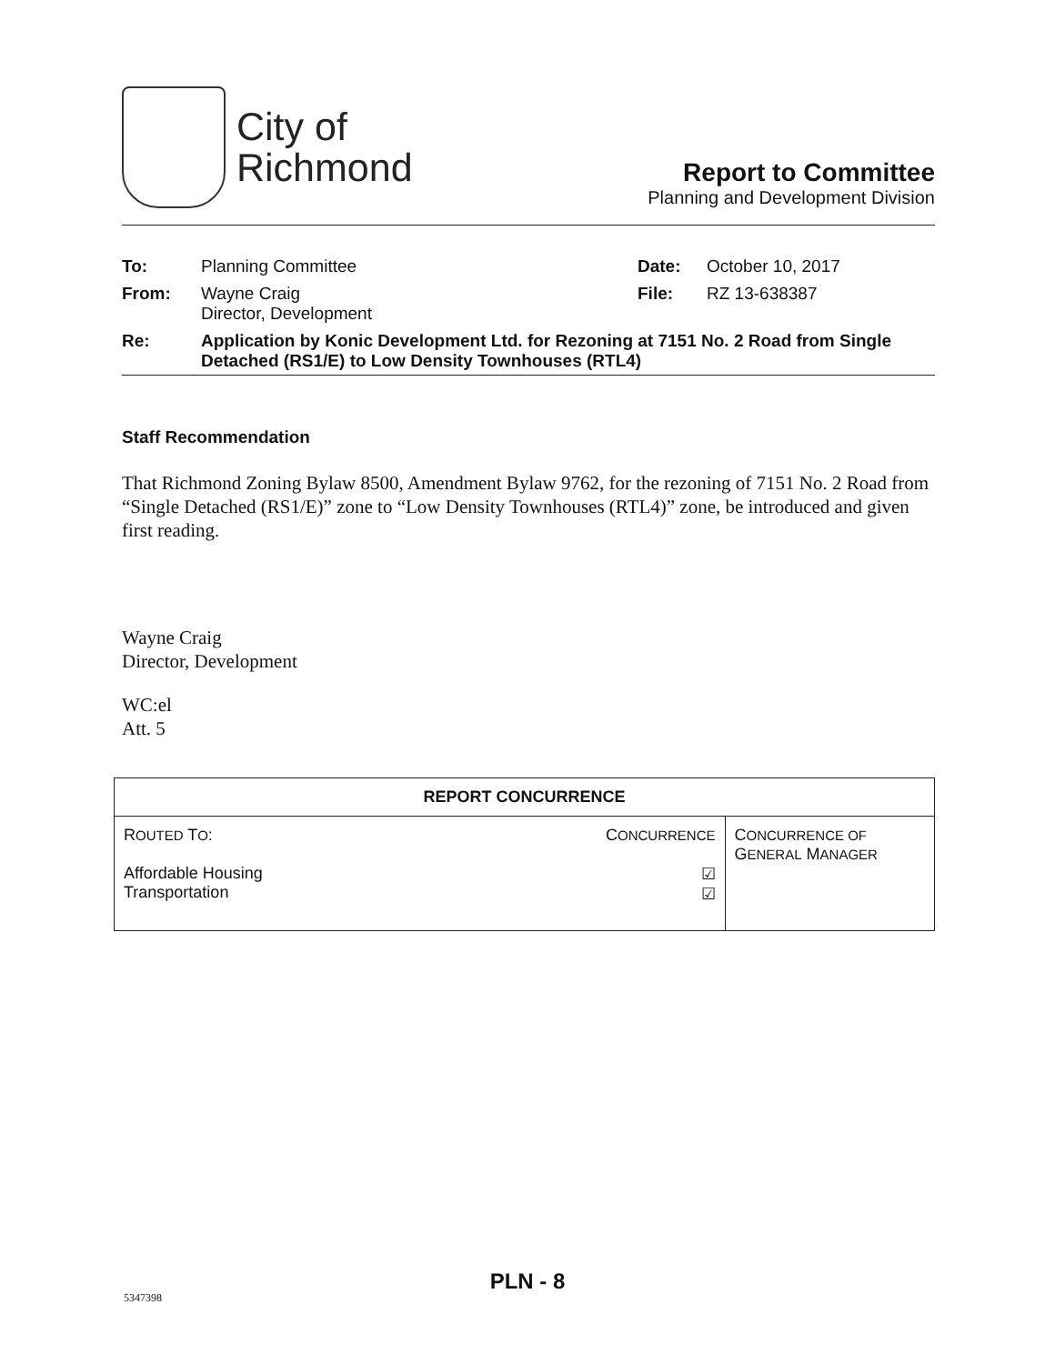City of
Richmond
Report to Committee
Planning and Development Division
| To: | Planning Committee | Date: | October 10, 2017 |
| From: | Wayne Craig Director, Development | File: | RZ 13-638387 |
| Re: | Application by Konic Development Ltd. for Rezoning at 7151 No. 2 Road from Single Detached (RS1/E) to Low Density Townhouses (RTL4) | | |
Staff Recommendation
That Richmond Zoning Bylaw 8500, Amendment Bylaw 9762, for the rezoning of 7151 No. 2 Road from “Single Detached (RS1/E)” zone to “Low Density Townhouses (RTL4)” zone, be introduced and given first reading.
Wayne Craig
Director, Development
WC:el
Att. 5
| REPORT CONCURRENCE | | |
| --- | --- | --- |
| R OUTED T O : Affordable Housing Transportation | C ONCURRENCE ☑ ☑ | C ONCURRENCE OF G ENERAL M ANAGER |
PLN - 8
5347398